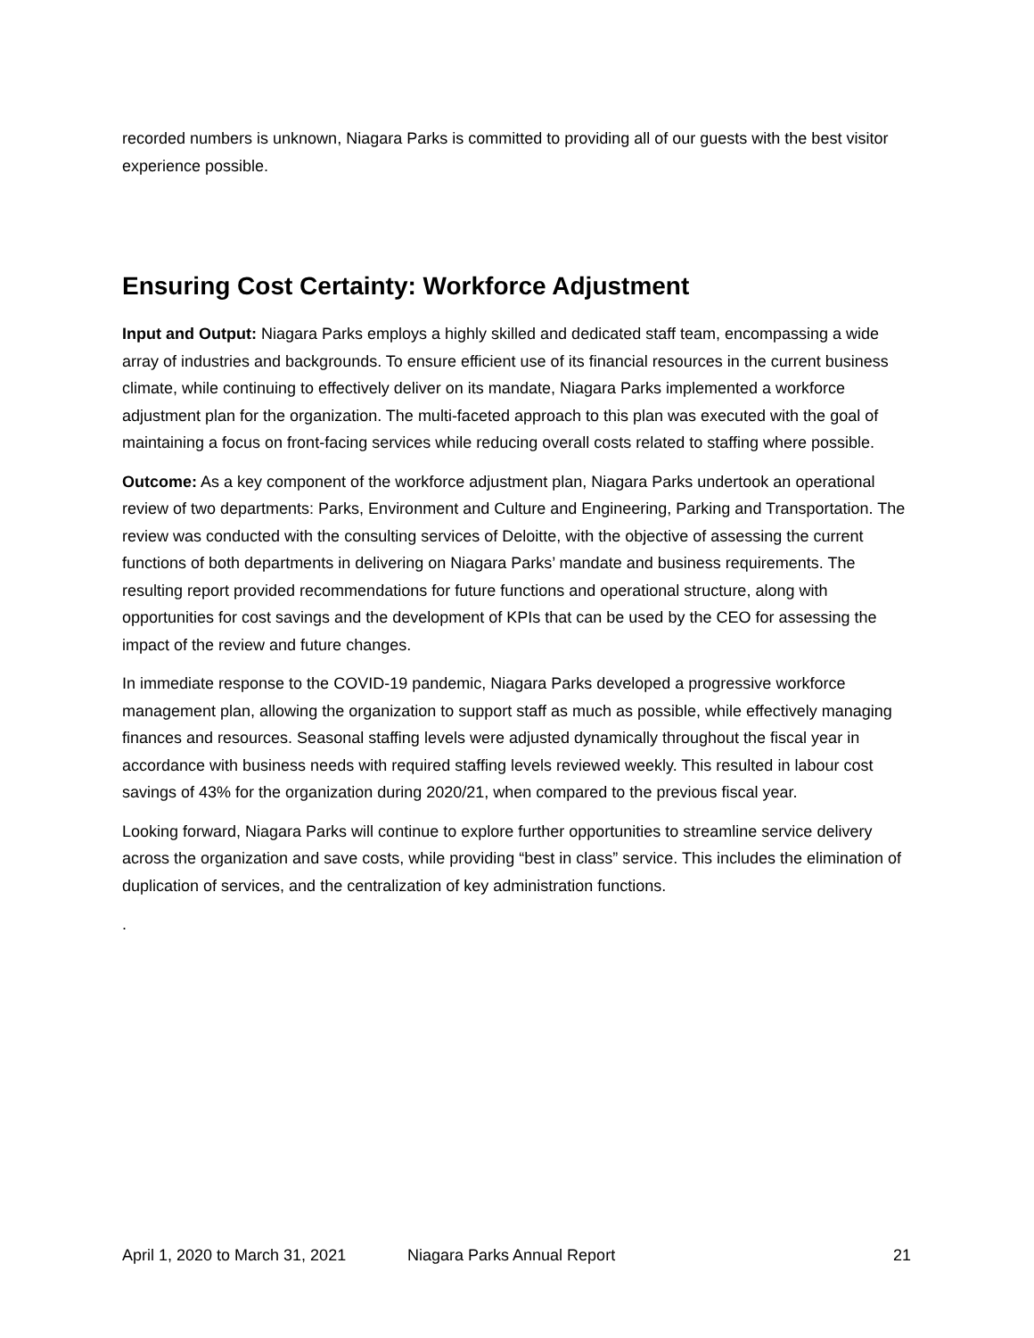recorded numbers is unknown, Niagara Parks is committed to providing all of our guests with the best visitor experience possible.
Ensuring Cost Certainty: Workforce Adjustment
Input and Output: Niagara Parks employs a highly skilled and dedicated staff team, encompassing a wide array of industries and backgrounds. To ensure efficient use of its financial resources in the current business climate, while continuing to effectively deliver on its mandate, Niagara Parks implemented a workforce adjustment plan for the organization. The multi-faceted approach to this plan was executed with the goal of maintaining a focus on front-facing services while reducing overall costs related to staffing where possible.
Outcome: As a key component of the workforce adjustment plan, Niagara Parks undertook an operational review of two departments: Parks, Environment and Culture and Engineering, Parking and Transportation. The review was conducted with the consulting services of Deloitte, with the objective of assessing the current functions of both departments in delivering on Niagara Parks’ mandate and business requirements. The resulting report provided recommendations for future functions and operational structure, along with opportunities for cost savings and the development of KPIs that can be used by the CEO for assessing the impact of the review and future changes.
In immediate response to the COVID-19 pandemic, Niagara Parks developed a progressive workforce management plan, allowing the organization to support staff as much as possible, while effectively managing finances and resources. Seasonal staffing levels were adjusted dynamically throughout the fiscal year in accordance with business needs with required staffing levels reviewed weekly. This resulted in labour cost savings of 43% for the organization during 2020/21, when compared to the previous fiscal year.
Looking forward, Niagara Parks will continue to explore further opportunities to streamline service delivery across the organization and save costs, while providing “best in class” service. This includes the elimination of duplication of services, and the centralization of key administration functions.
.
April 1, 2020 to March 31, 2021 Niagara Parks Annual Report 21